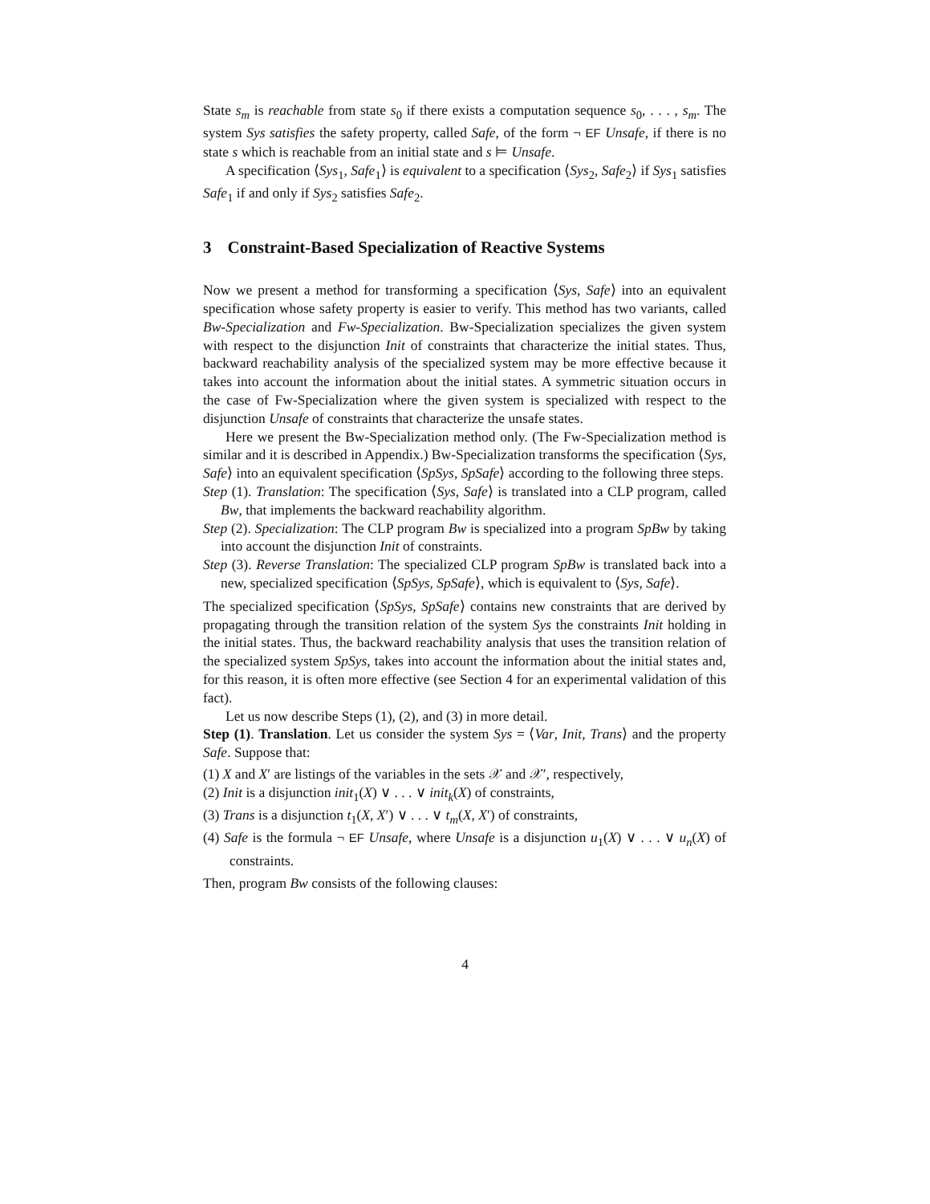State s<sub>m</sub> is reachable from state s<sub>0</sub> if there exists a computation sequence s<sub>0</sub>, . . . , s<sub>m</sub>. The system Sys satisfies the safety property, called Safe, of the form ¬ EF Unsafe, if there is no state s which is reachable from an initial state and s ⊨ Unsafe.
A specification ⟨Sys<sub>1</sub>, Safe<sub>1</sub>⟩ is equivalent to a specification ⟨Sys<sub>2</sub>, Safe<sub>2</sub>⟩ if Sys<sub>1</sub> satisfies Safe<sub>1</sub> if and only if Sys<sub>2</sub> satisfies Safe<sub>2</sub>.
3 Constraint-Based Specialization of Reactive Systems
Now we present a method for transforming a specification ⟨Sys, Safe⟩ into an equivalent specification whose safety property is easier to verify. This method has two variants, called Bw-Specialization and Fw-Specialization. Bw-Specialization specializes the given system with respect to the disjunction Init of constraints that characterize the initial states. Thus, backward reachability analysis of the specialized system may be more effective because it takes into account the information about the initial states. A symmetric situation occurs in the case of Fw-Specialization where the given system is specialized with respect to the disjunction Unsafe of constraints that characterize the unsafe states.
Here we present the Bw-Specialization method only. (The Fw-Specialization method is similar and it is described in Appendix.) Bw-Specialization transforms the specification ⟨Sys, Safe⟩ into an equivalent specification ⟨SpSys, SpSafe⟩ according to the following three steps.
Step (1). Translation: The specification ⟨Sys, Safe⟩ is translated into a CLP program, called Bw, that implements the backward reachability algorithm.
Step (2). Specialization: The CLP program Bw is specialized into a program SpBw by taking into account the disjunction Init of constraints.
Step (3). Reverse Translation: The specialized CLP program SpBw is translated back into a new, specialized specification ⟨SpSys, SpSafe⟩, which is equivalent to ⟨Sys, Safe⟩.
The specialized specification ⟨SpSys, SpSafe⟩ contains new constraints that are derived by propagating through the transition relation of the system Sys the constraints Init holding in the initial states. Thus, the backward reachability analysis that uses the transition relation of the specialized system SpSys, takes into account the information about the initial states and, for this reason, it is often more effective (see Section 4 for an experimental validation of this fact).
Let us now describe Steps (1), (2), and (3) in more detail.
Step (1). Translation. Let us consider the system Sys = ⟨Var, Init, Trans⟩ and the property Safe. Suppose that:
(1) X and X′ are listings of the variables in the sets 𝒳 and 𝒳′, respectively,
(2) Init is a disjunction init<sub>1</sub>(X) ∨ . . . ∨ init<sub>k</sub>(X) of constraints,
(3) Trans is a disjunction t<sub>1</sub>(X, X′) ∨ . . . ∨ t<sub>m</sub>(X, X′) of constraints,
(4) Safe is the formula ¬ EF Unsafe, where Unsafe is a disjunction u<sub>1</sub>(X) ∨ . . . ∨ u<sub>n</sub>(X) of constraints.
Then, program Bw consists of the following clauses:
4